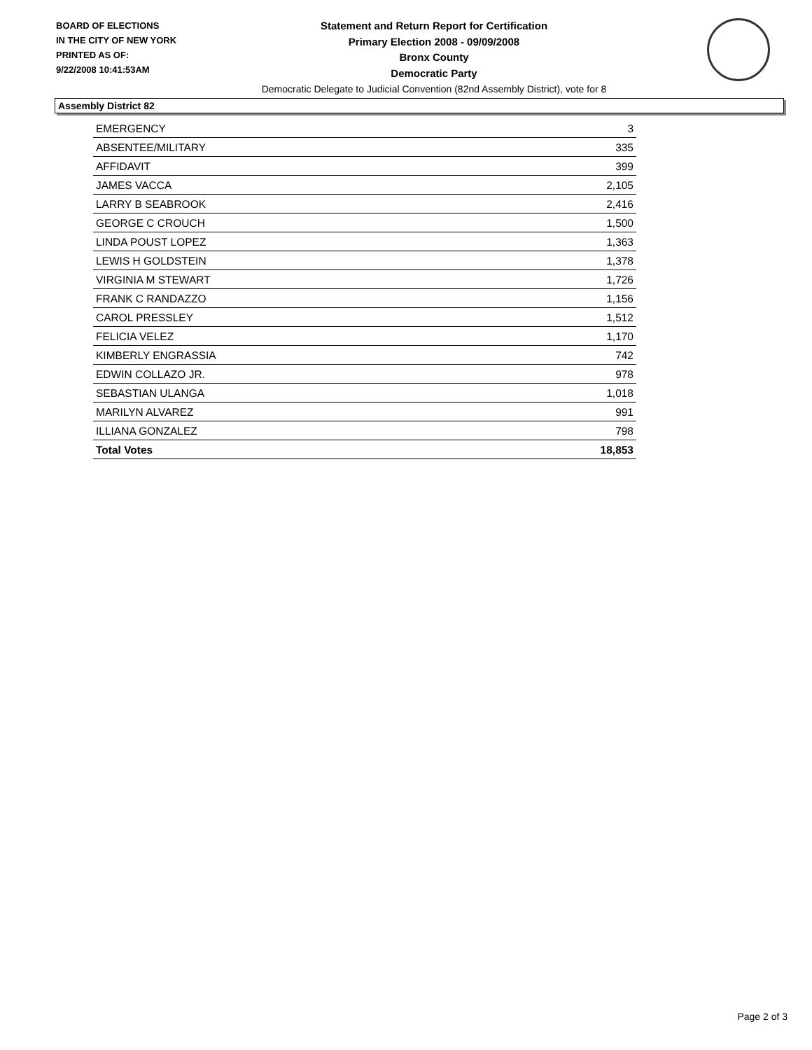BOARD OF ELECTIONS
IN THE CITY OF NEW YORK
PRINTED AS OF:
9/22/2008 10:41:53AM
Statement and Return Report for Certification
Primary Election 2008 - 09/09/2008
Bronx County
Democratic Party
Democratic Delegate to Judicial Convention (82nd Assembly District), vote for 8
Assembly District 82
| EMERGENCY | 3 |
| ABSENTEE/MILITARY | 335 |
| AFFIDAVIT | 399 |
| JAMES VACCA | 2,105 |
| LARRY B SEABROOK | 2,416 |
| GEORGE C CROUCH | 1,500 |
| LINDA POUST LOPEZ | 1,363 |
| LEWIS H GOLDSTEIN | 1,378 |
| VIRGINIA M STEWART | 1,726 |
| FRANK C RANDAZZO | 1,156 |
| CAROL PRESSLEY | 1,512 |
| FELICIA VELEZ | 1,170 |
| KIMBERLY ENGRASSIA | 742 |
| EDWIN COLLAZO JR. | 978 |
| SEBASTIAN ULANGA | 1,018 |
| MARILYN ALVAREZ | 991 |
| ILLIANA GONZALEZ | 798 |
| Total Votes | 18,853 |
Page 2 of 3